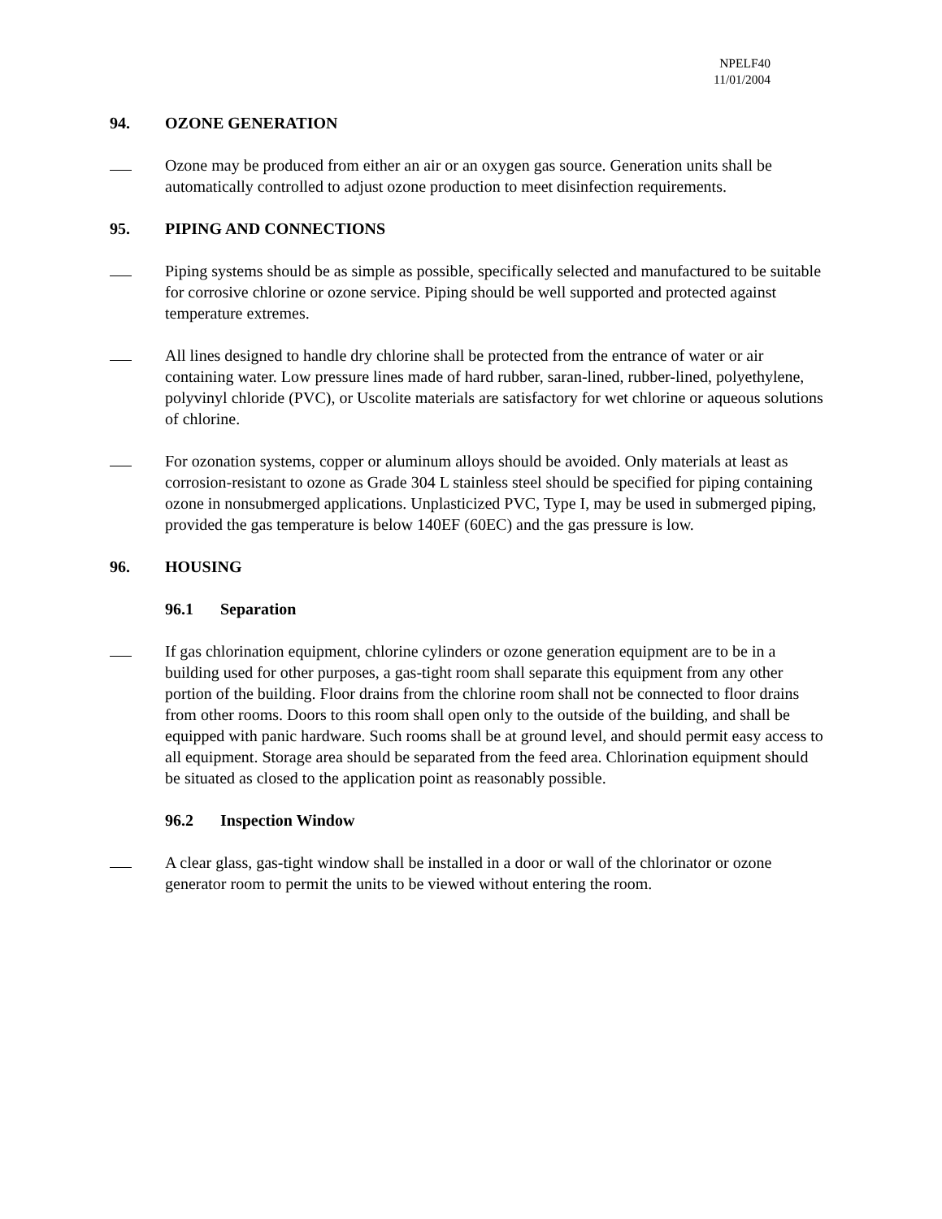NPELF40
11/01/2004
94. OZONE GENERATION
Ozone may be produced from either an air or an oxygen gas source. Generation units shall be automatically controlled to adjust ozone production to meet disinfection requirements.
95. PIPING AND CONNECTIONS
Piping systems should be as simple as possible, specifically selected and manufactured to be suitable for corrosive chlorine or ozone service. Piping should be well supported and protected against temperature extremes.
All lines designed to handle dry chlorine shall be protected from the entrance of water or air containing water. Low pressure lines made of hard rubber, saran-lined, rubber-lined, polyethylene, polyvinyl chloride (PVC), or Uscolite materials are satisfactory for wet chlorine or aqueous solutions of chlorine.
For ozonation systems, copper or aluminum alloys should be avoided. Only materials at least as corrosion-resistant to ozone as Grade 304 L stainless steel should be specified for piping containing ozone in nonsubmerged applications. Unplasticized PVC, Type I, may be used in submerged piping, provided the gas temperature is below 140EF (60EC) and the gas pressure is low.
96. HOUSING
96.1 Separation
If gas chlorination equipment, chlorine cylinders or ozone generation equipment are to be in a building used for other purposes, a gas-tight room shall separate this equipment from any other portion of the building. Floor drains from the chlorine room shall not be connected to floor drains from other rooms. Doors to this room shall open only to the outside of the building, and shall be equipped with panic hardware. Such rooms shall be at ground level, and should permit easy access to all equipment. Storage area should be separated from the feed area. Chlorination equipment should be situated as closed to the application point as reasonably possible.
96.2 Inspection Window
A clear glass, gas-tight window shall be installed in a door or wall of the chlorinator or ozone generator room to permit the units to be viewed without entering the room.